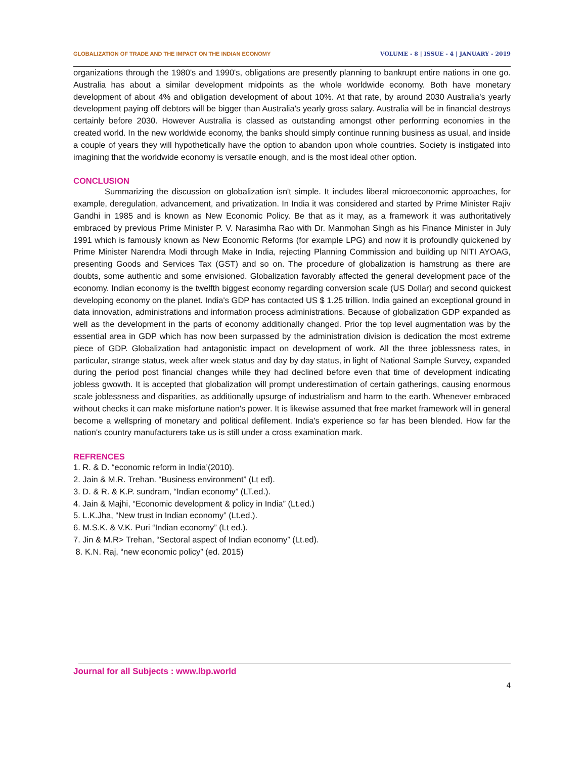GLOBALIZATION OF TRADE AND THE IMPACT ON THE INDIAN ECONOMY VOLUME - 8 | ISSUE - 4 | JANUARY - 2019
organizations through the 1980's and 1990's, obligations are presently planning to bankrupt entire nations in one go. Australia has about a similar development midpoints as the whole worldwide economy. Both have monetary development of about 4% and obligation development of about 10%. At that rate, by around 2030 Australia's yearly development paying off debtors will be bigger than Australia's yearly gross salary. Australia will be in financial destroys certainly before 2030. However Australia is classed as outstanding amongst other performing economies in the created world. In the new worldwide economy, the banks should simply continue running business as usual, and inside a couple of years they will hypothetically have the option to abandon upon whole countries. Society is instigated into imagining that the worldwide economy is versatile enough, and is the most ideal other option.
CONCLUSION
Summarizing the discussion on globalization isn't simple. It includes liberal microeconomic approaches, for example, deregulation, advancement, and privatization. In India it was considered and started by Prime Minister Rajiv Gandhi in 1985 and is known as New Economic Policy. Be that as it may, as a framework it was authoritatively embraced by previous Prime Minister P. V. Narasimha Rao with Dr. Manmohan Singh as his Finance Minister in July 1991 which is famously known as New Economic Reforms (for example LPG) and now it is profoundly quickened by Prime Minister Narendra Modi through Make in India, rejecting Planning Commission and building up NITI AYOAG, presenting Goods and Services Tax (GST) and so on. The procedure of globalization is hamstrung as there are doubts, some authentic and some envisioned. Globalization favorably affected the general development pace of the economy. Indian economy is the twelfth biggest economy regarding conversion scale (US Dollar) and second quickest developing economy on the planet. India's GDP has contacted US $ 1.25 trillion. India gained an exceptional ground in data innovation, administrations and information process administrations. Because of globalization GDP expanded as well as the development in the parts of economy additionally changed. Prior the top level augmentation was by the essential area in GDP which has now been surpassed by the administration division is dedication the most extreme piece of GDP. Globalization had antagonistic impact on development of work. All the three joblessness rates, in particular, strange status, week after week status and day by day status, in light of National Sample Survey, expanded during the period post financial changes while they had declined before even that time of development indicating jobless gwowth. It is accepted that globalization will prompt underestimation of certain gatherings, causing enormous scale joblessness and disparities, as additionally upsurge of industrialism and harm to the earth. Whenever embraced without checks it can make misfortune nation's power. It is likewise assumed that free market framework will in general become a wellspring of monetary and political defilement. India's experience so far has been blended. How far the nation's country manufacturers take us is still under a cross examination mark.
REFRENCES
1. R. & D. “economic reform in India’(2010).
2. Jain & M.R. Trehan. “Business environment” (Lt ed).
3. D. & R. & K.P. sundram, “Indian economy” (LT.ed.).
4. Jain & Majhi, “Economic development & policy in India” (Lt.ed.)
5. L.K.Jha, “New trust in Indian economy” (Lt.ed.).
6. M.S.K. & V.K. Puri “Indian economy” (Lt ed.).
7. Jin & M.R> Trehan, “Sectoral aspect of Indian economy” (Lt.ed).
8. K.N. Raj, “new economic policy” (ed. 2015)
Journal for all Subjects : www.lbp.world
4